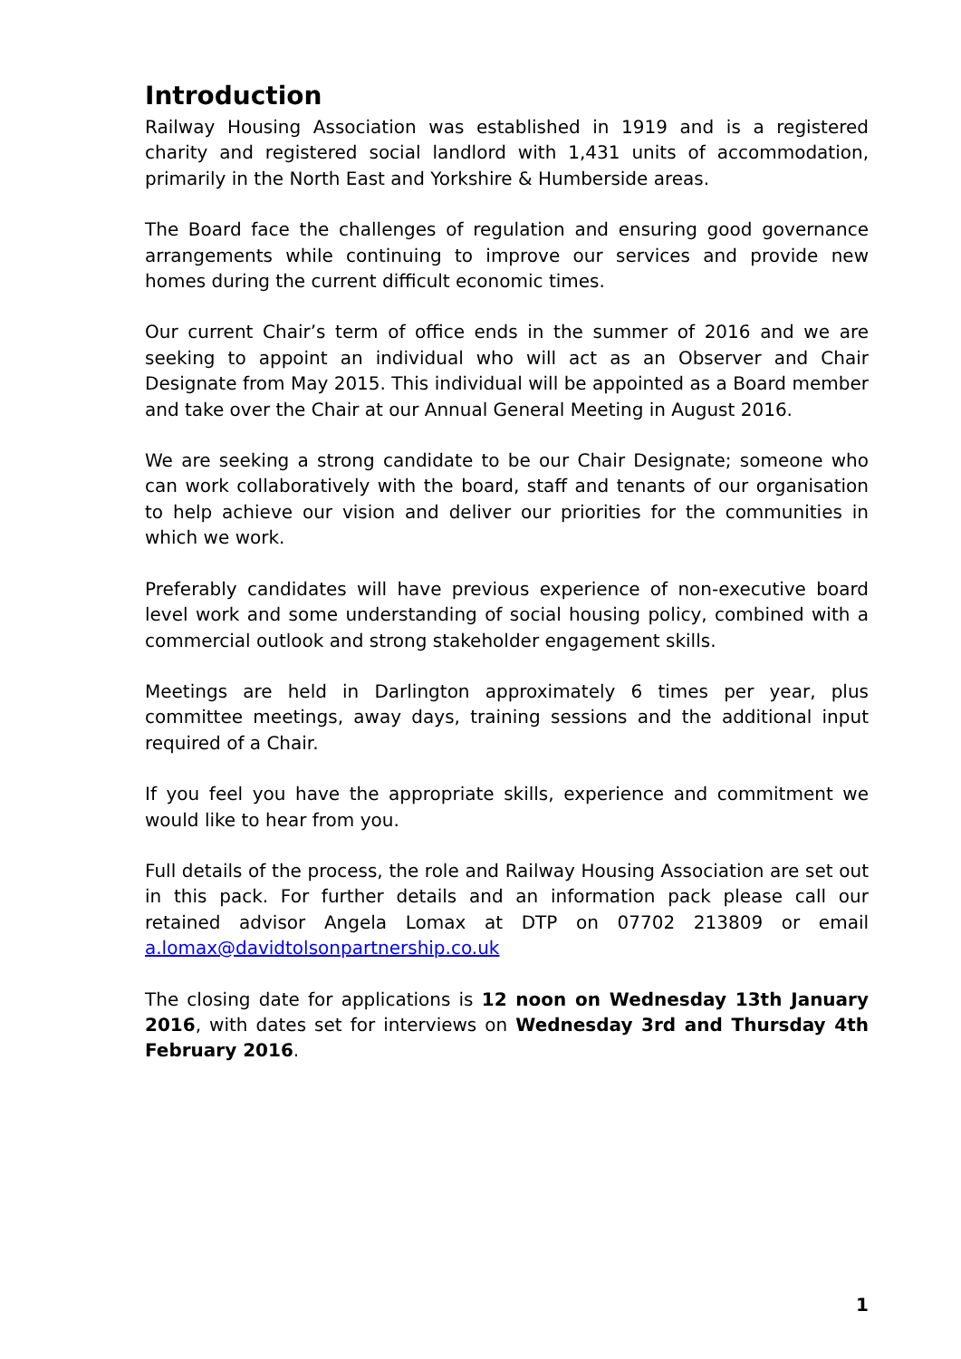Introduction
Railway Housing Association was established in 1919 and is a registered charity and registered social landlord with 1,431 units of accommodation, primarily in the North East and Yorkshire & Humberside areas.
The Board face the challenges of regulation and ensuring good governance arrangements while continuing to improve our services and provide new homes during the current difficult economic times.
Our current Chair’s term of office ends in the summer of 2016 and we are seeking to appoint an individual who will act as an Observer and Chair Designate from May 2015. This individual will be appointed as a Board member and take over the Chair at our Annual General Meeting in August 2016.
We are seeking a strong candidate to be our Chair Designate; someone who can work collaboratively with the board, staff and tenants of our organisation to help achieve our vision and deliver our priorities for the communities in which we work.
Preferably candidates will have previous experience of non-executive board level work and some understanding of social housing policy, combined with a commercial outlook and strong stakeholder engagement skills.
Meetings are held in Darlington approximately 6 times per year, plus committee meetings, away days, training sessions and the additional input required of a Chair.
If you feel you have the appropriate skills, experience and commitment we would like to hear from you.
Full details of the process, the role and Railway Housing Association are set out in this pack. For further details and an information pack please call our retained advisor Angela Lomax at DTP on 07702 213809 or email a.lomax@davidtolsonpartnership.co.uk
The closing date for applications is 12 noon on Wednesday 13th January 2016, with dates set for interviews on Wednesday 3rd and Thursday 4th February 2016.
1